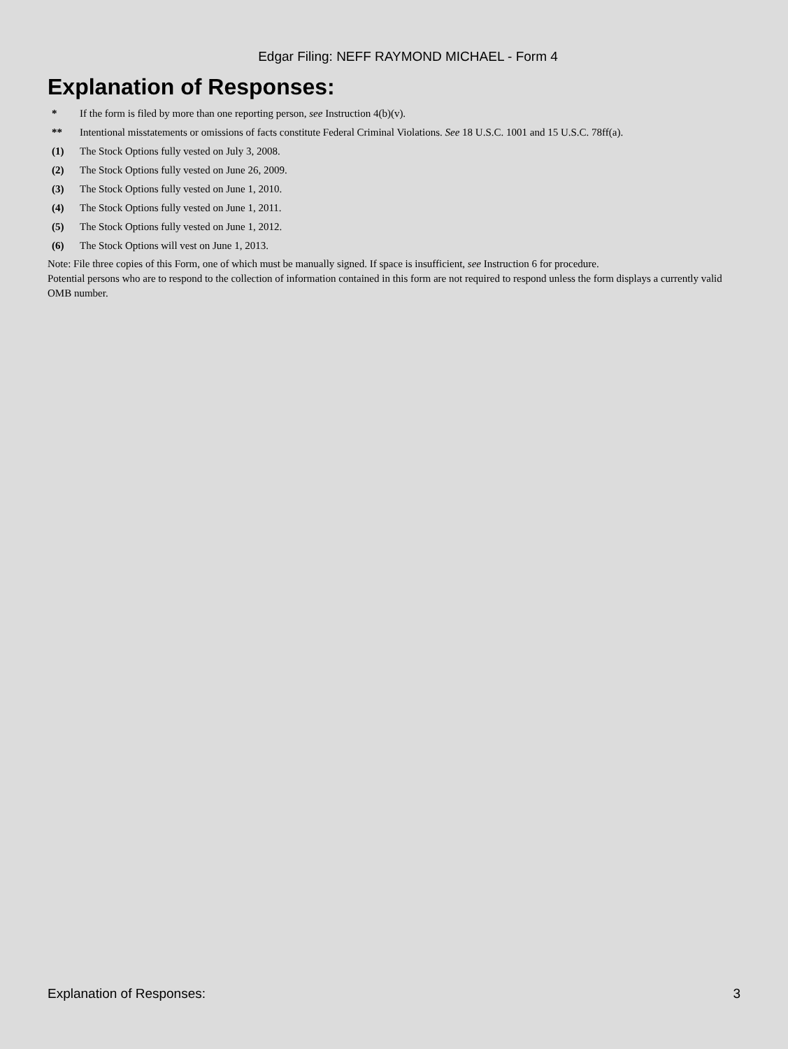Edgar Filing: NEFF RAYMOND MICHAEL - Form 4
Explanation of Responses:
| * | If the form is filed by more than one reporting person, see Instruction 4(b)(v). |
| ** | Intentional misstatements or omissions of facts constitute Federal Criminal Violations. See 18 U.S.C. 1001 and 15 U.S.C. 78ff(a). |
| (1) | The Stock Options fully vested on July 3, 2008. |
| (2) | The Stock Options fully vested on June 26, 2009. |
| (3) | The Stock Options fully vested on June 1, 2010. |
| (4) | The Stock Options fully vested on June 1, 2011. |
| (5) | The Stock Options fully vested on June 1, 2012. |
| (6) | The Stock Options will vest on June 1, 2013. |
Note: File three copies of this Form, one of which must be manually signed. If space is insufficient, see Instruction 6 for procedure.
Potential persons who are to respond to the collection of information contained in this form are not required to respond unless the form displays a currently valid OMB number.
Explanation of Responses: 3